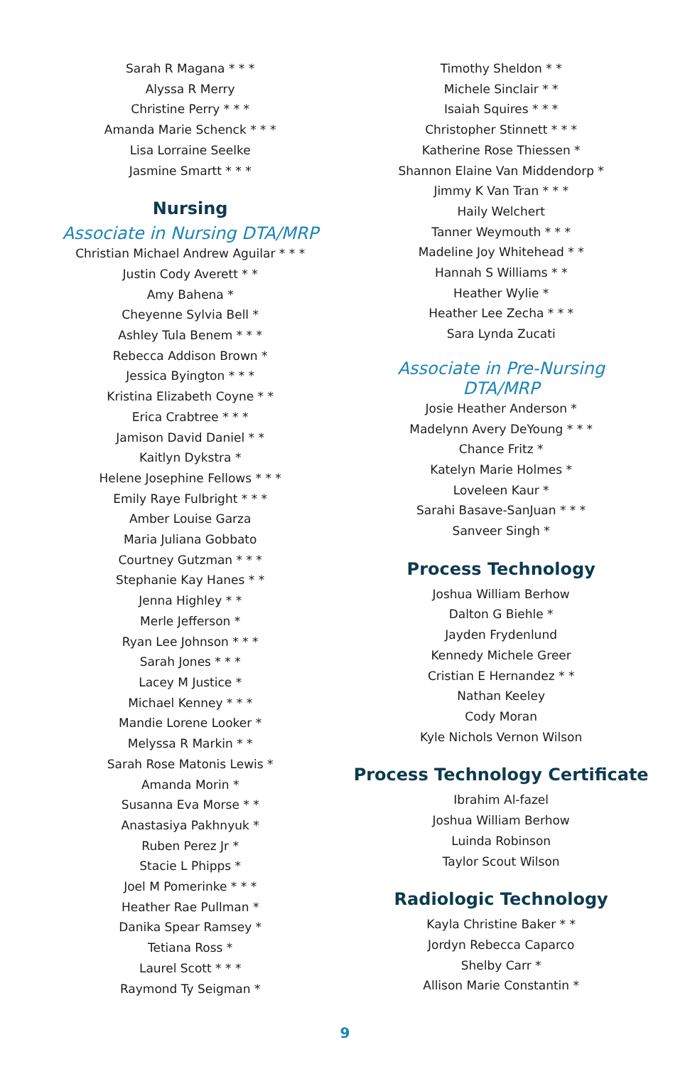Sarah R Magana * * *
Alyssa R Merry
Christine Perry * * *
Amanda Marie Schenck * * *
Lisa Lorraine Seelke
Jasmine Smartt * * *
Nursing
Associate in Nursing DTA/MRP
Christian Michael Andrew Aguilar * * *
Justin Cody Averett * *
Amy Bahena *
Cheyenne Sylvia Bell *
Ashley Tula Benem * * *
Rebecca Addison Brown *
Jessica Byington * * *
Kristina Elizabeth Coyne * *
Erica Crabtree * * *
Jamison David Daniel * *
Kaitlyn Dykstra *
Helene Josephine Fellows * * *
Emily Raye Fulbright * * *
Amber Louise Garza
Maria Juliana Gobbato
Courtney Gutzman * * *
Stephanie Kay Hanes * *
Jenna Highley * *
Merle Jefferson *
Ryan Lee Johnson * * *
Sarah Jones * * *
Lacey M Justice *
Michael Kenney * * *
Mandie Lorene Looker *
Melyssa R Markin * *
Sarah Rose Matonis Lewis *
Amanda Morin *
Susanna Eva Morse * *
Anastasiya Pakhnyuk *
Ruben Perez Jr *
Stacie L Phipps *
Joel M Pomerinke * * *
Heather Rae Pullman *
Danika Spear Ramsey *
Tetiana Ross *
Laurel Scott * * *
Raymond Ty Seigman *
Timothy Sheldon * *
Michele Sinclair * *
Isaiah Squires * * *
Christopher Stinnett * * *
Katherine Rose Thiessen *
Shannon Elaine Van Middendorp *
Jimmy K Van Tran * * *
Haily Welchert
Tanner Weymouth * * *
Madeline Joy Whitehead * *
Hannah S Williams * *
Heather Wylie *
Heather Lee Zecha * * *
Sara Lynda Zucati
Associate in Pre-Nursing
DTA/MRP
Josie Heather Anderson *
Madelynn Avery DeYoung * * *
Chance Fritz *
Katelyn Marie Holmes *
Loveleen Kaur *
Sarahi Basave-SanJuan * * *
Sanveer Singh *
Process Technology
Joshua William Berhow
Dalton G Biehle *
Jayden Frydenlund
Kennedy Michele Greer
Cristian E Hernandez * *
Nathan Keeley
Cody Moran
Kyle Nichols Vernon Wilson
Process Technology Certificate
Ibrahim Al-fazel
Joshua William Berhow
Luinda Robinson
Taylor Scout Wilson
Radiologic Technology
Kayla Christine Baker * *
Jordyn Rebecca Caparco
Shelby Carr *
Allison Marie Constantin *
9